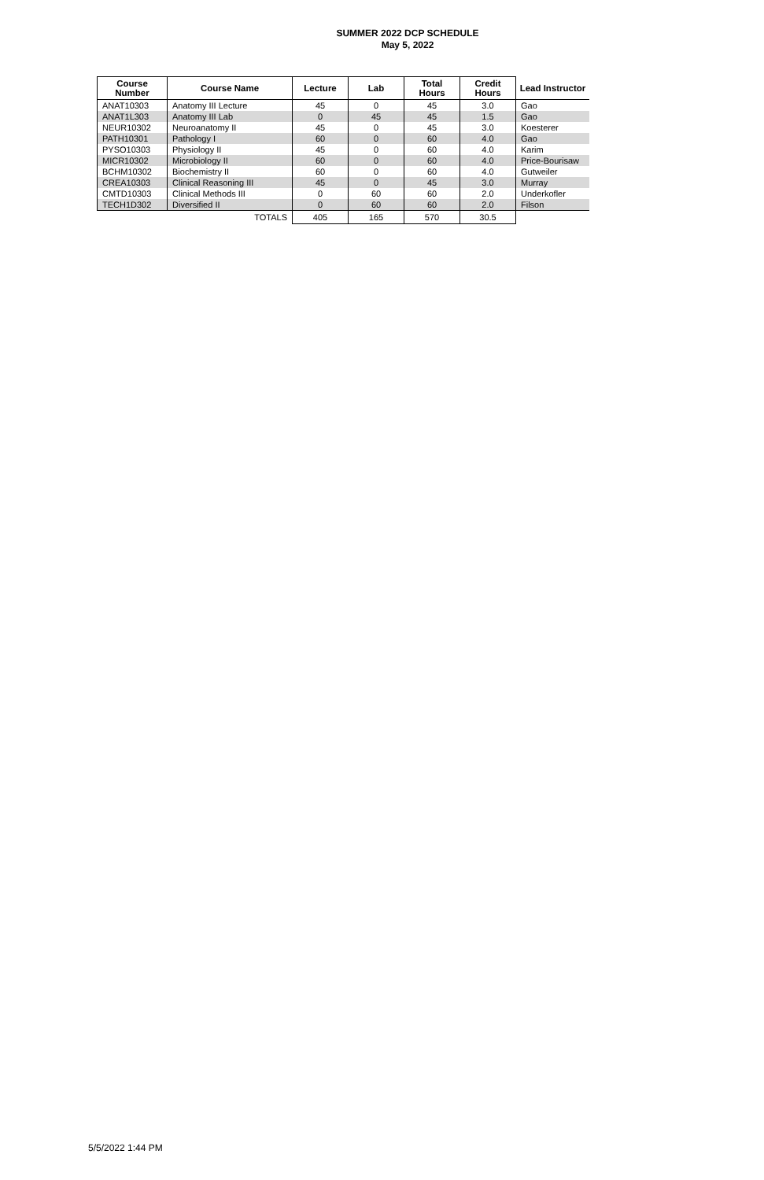SUMMER 2022 DCP SCHEDULE
May 5, 2022
| Course Number | Course Name | Lecture | Lab | Total Hours | Credit Hours | Lead Instructor |
| --- | --- | --- | --- | --- | --- | --- |
| ANAT10303 | Anatomy III Lecture | 45 | 0 | 45 | 3.0 | Gao |
| ANAT1L303 | Anatomy III Lab | 0 | 45 | 45 | 1.5 | Gao |
| NEUR10302 | Neuroanatomy II | 45 | 0 | 45 | 3.0 | Koesterer |
| PATH10301 | Pathology I | 60 | 0 | 60 | 4.0 | Gao |
| PYSO10303 | Physiology II | 45 | 0 | 60 | 4.0 | Karim |
| MICR10302 | Microbiology II | 60 | 0 | 60 | 4.0 | Price-Bourisaw |
| BCHM10302 | Biochemistry II | 60 | 0 | 60 | 4.0 | Gutweiler |
| CREA10303 | Clinical Reasoning III | 45 | 0 | 45 | 3.0 | Murray |
| CMTD10303 | Clinical Methods III | 0 | 60 | 60 | 2.0 | Underkofler |
| TECH1D302 | Diversified II | 0 | 60 | 60 | 2.0 | Filson |
| TOTALS | | 405 | 165 | 570 | 30.5 | |
5/5/2022 1:44 PM